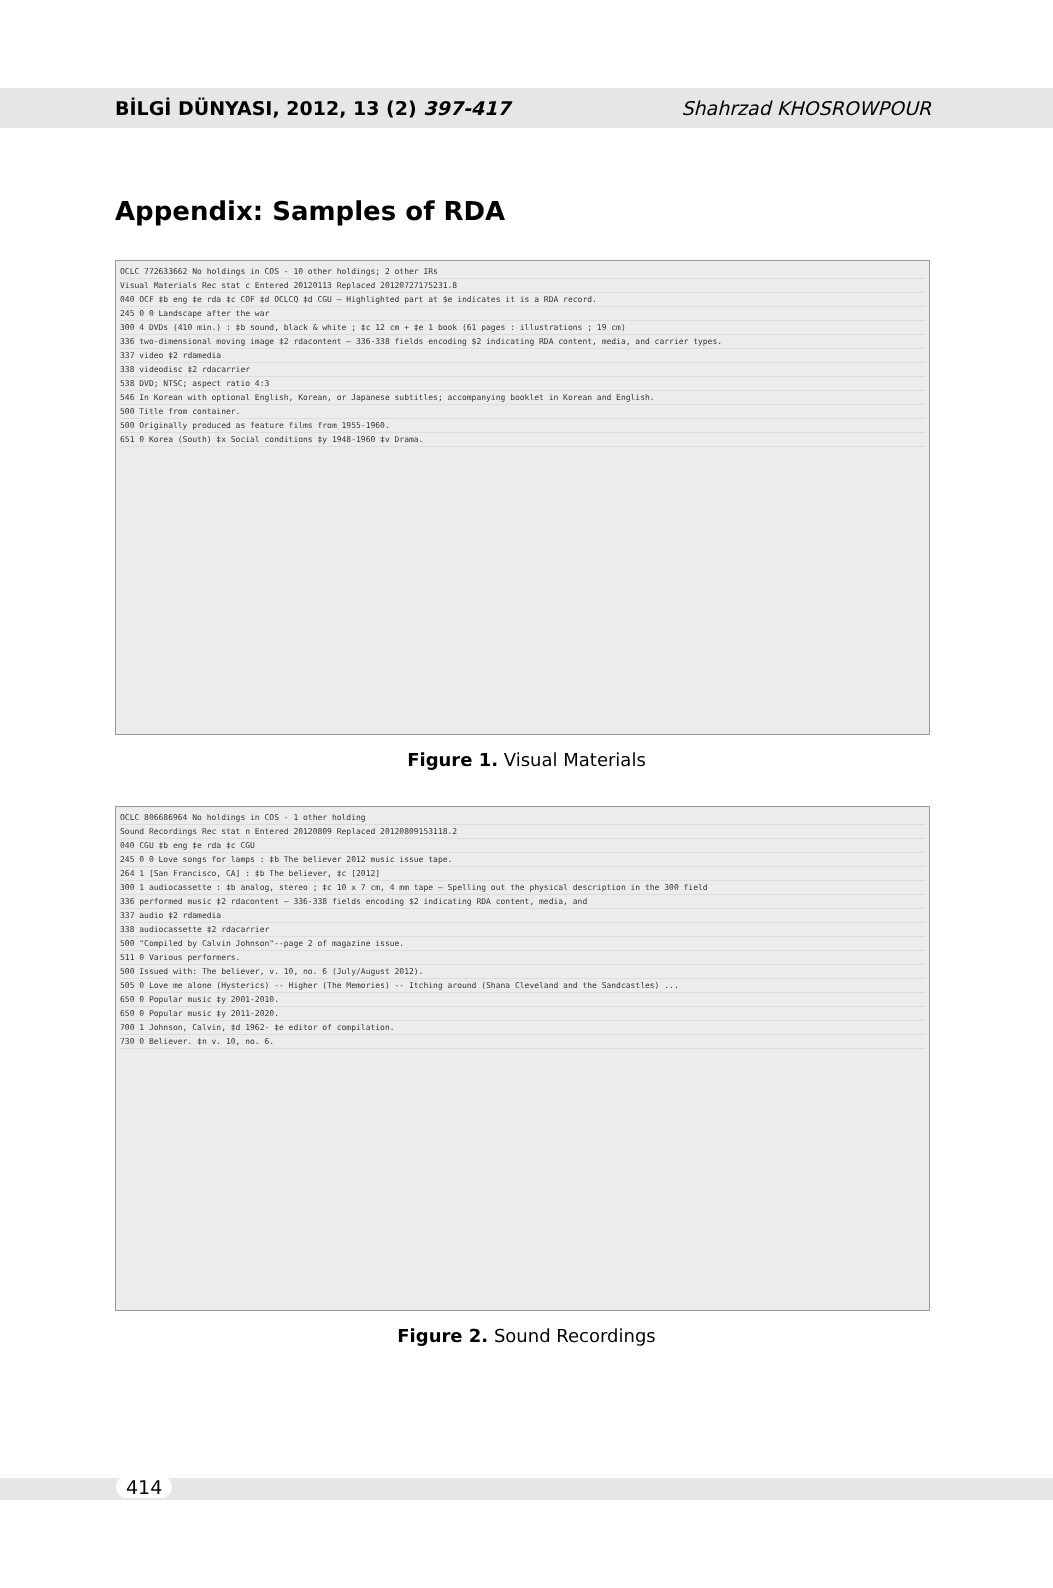BİLGİ DÜNYASI, 2012, 13 (2) 397-417 Shahrzad KHOSROWPOUR
Appendix: Samples of RDA
OCLC 772633662 No holdings in COS - 10 other holdings; 2 other IRs
Visual Materials Rec stat c Entered 20120113 Replaced 20120727175231.8
040 OCF ‡b eng ‡e rda ‡c COF ‡d OCLCQ ‡d CGU — Highlighted part at $e indicates it is a RDA record.
245 0 0 Landscape after the war
300 4 DVDs (410 min.) : ‡b sound, black & white ; ‡c 12 cm + ‡e 1 book (61 pages : illustrations ; 19 cm)
336 two-dimensional moving image ‡2 rdacontent — 336-338 fields encoding $2 indicating RDA content, media, and carrier types.
337 video ‡2 rdamedia
338 videodisc ‡2 rdacarrier
538 DVD; NTSC; aspect ratio 4:3
546 In Korean with optional English, Korean, or Japanese subtitles; accompanying booklet in Korean and English.
500 Title from container.
500 Originally produced as feature films from 1955-1960.
651 0 Korea (South) ‡x Social conditions ‡y 1948-1960 ‡v Drama.
Figure 1. Visual Materials
OCLC 806686964 No holdings in COS - 1 other holding
Sound Recordings Rec stat n Entered 20120809 Replaced 20120809153118.2
040 CGU ‡b eng ‡e rda ‡c CGU
245 0 0 Love songs for lamps : ‡b The believer 2012 music issue tape.
264 1 [San Francisco, CA] : ‡b The believer, ‡c [2012]
300 1 audiocassette : ‡b analog, stereo ; ‡c 10 x 7 cm, 4 mm tape — Spelling out the physical description in the 300 field
336 performed music ‡2 rdacontent — 336-338 fields encoding $2 indicating RDA content, media, and
337 audio ‡2 rdamedia
338 audiocassette ‡2 rdacarrier
500 "Compiled by Calvin Johnson"--page 2 of magazine issue.
511 0 Various performers.
500 Issued with: The believer, v. 10, no. 6 (July/August 2012).
505 0 Love me alone (Hysterics) -- Higher (The Memories) -- Itching around (Shana Cleveland and the Sandcastles) ...
650 0 Popular music ‡y 2001-2010.
650 0 Popular music ‡y 2011-2020.
700 1 Johnson, Calvin, ‡d 1962- ‡e editor of compilation.
730 0 Believer. ‡n v. 10, no. 6.
Figure 2. Sound Recordings
414